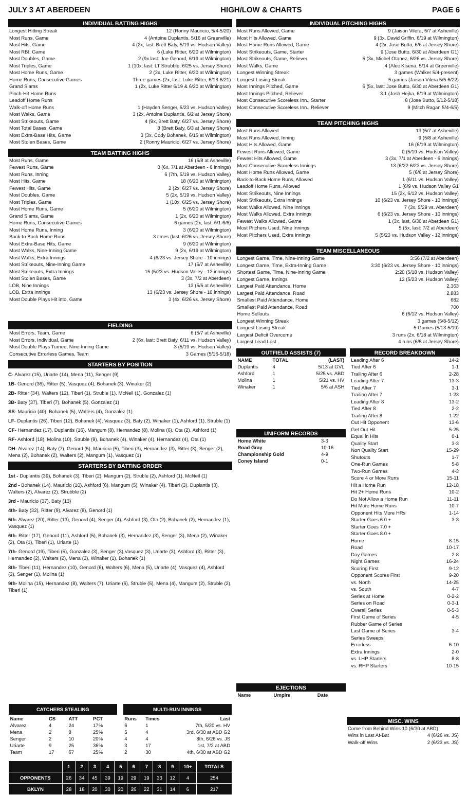JULY 3 AT ABERDEEN HIGH/LOW & CHARTS PAGE 6
INDIVIDUAL BATTING HIGHS
Longest Hitting Streak 12 (Ronny Mauricio, 5/4-5/20)
Most Runs, Game 4 (Antoine Duplantis, 5/16 at Greenville)
Most Hits, Game 4 (2x, last: Brett Baty, 5/19 vs. Hudson Valley)
Most RBI, Game 6 (Luke Ritter, 6/20 at Wilmington)
Most Doubles, Game 2 (9x last: Joe Genord, 6/19 at Wilmington)
Most Triples, Game 1 (10x, last: LT Strubble, 6/25 vs. Jersey Shore)
Most Home Runs, Game 2 (2x, Luke Ritter, 6/20 at Wilmington)
Home Runs, Consecutive Games Three games (2x, last: Luke Ritter, 6/18-6/21)
Grand Slams 1 (2x, Luke Ritter 6/19 & 6/20 at Wilmington)
Pinch-Hit Home Runs
Leadoff Home Runs
Walk-off Home Runs 1 (Hayden Senger, 5/23 vs. Hudson Valley)
Most Walks, Game 3 (2x, Antoine Duplantis, 6/2 at Jersey Shore)
Most Strikeouts, Game 4 (9x, Brett Baty, 6/27 vs. Jersey Shore)
Most Total Bases, Game 8 (Brett Baty, 6/3 at Jersey Shore)
Most Extra-Base Hits, Game 3 (3x, Cody Bohanek, 6/15 at Wilmington)
Most Stolen Bases, Game 2 (Ronny Mauricio, 6/27 vs. Jersey Shore)
TEAM BATTING HIGHS
Most Runs, Game 16 (5/8 at Asheville)
Fewest Runs, Game 0 (6x, 7/1 at Aberdeen - 6 innings)
Most Runs, Inning 6 (7th, 5/19 vs. Hudson Valley)
Most Hits, Game 18 (6/20 at Wilmington)
Fewest Hits, Game 2 (2x, 6/27 vs. Jersey Shore)
Most Doubles, Game 5 (2x, 5/19 vs. Hudson Valley)
Most Triples, Game 1 (10x, 6/25 vs. Jersey Shore)
Most Home Runs, Game 5 (6/20 at Wilmington)
Grand Slams, Game 1 (2x, 6/20 at Wilmington)
Home Runs, Consecutive Games 6 games (2x, last: 6/1-6/6)
Most Home Runs, Inning 3 (6/20 at Wilmington)
Back-to-Back Home Runs 3 times (last: 6/26 vs. Jersey Shore)
Most Extra-Base Hits, Game 9 (6/20 at Wilmington)
Most Walks, Nine-Inning Game 9 (2x, 6/19 at Wilmington)
Most Walks, Extra Innings 4 (6/23 vs. Jersey Shore - 10 innings)
Most Strikeouts, Nine-Inning Game 17 (5/7 at Asheville)
Most Strikeouts, Extra Innings 15 (5/23 vs. Hudson Valley - 12 innings)
Most Stolen Bases, Game 3 (3x, 7/2 at Aberdeen)
LOB, Nine Innings 13 (5/5 at Asheville)
LOB, Extra Innings 13 (6/23 vs. Jersey Shore - 10 innings)
Most Double Plays Hit into, Game 3 (4x, 6/26 vs. Jersey Shore)
FIELDING
Most Errors, Team, Game 6 (5/7 at Asheville)
Most Errors, Individual, Game 2 (6x, last: Brett Baty, 6/11 vs. Hudson Valley)
Most Double Plays Turned, Nine-Inning Game 3 (5/19 vs. Hudson Valley)
Consecutive Errorless Games, Team 3 Games (5/16-5/18)
STARTERS BY POSITION
C- Alvarez (15), Uriarte (14), Mena (11), Senger (9)
1B- Genord (36), Ritter (5), Vasquez (4), Bohanek (3), Winaker (2)
2B- Ritter (34), Walters (12), Tiberi (1), Struble (1), McNeil (1), Gonzalez (1)
3B- Baty (37), Tiberi (7), Bohanek (5), Gonzalez (1)
SS- Mauricio (40), Bohanek (5), Walters (4), Gonzalez (1)
LF- Duplantis (26), Tiberi (12), Bohanek (4), Vasquez (3), Baty (2), Winaker (1), Ashford (1), Struble (1)
CF- Hernandez (17), Duplantis (16), Mangum (8), Hernandez (8), Molina (6), Ota (2), Ashford (1)
RF- Ashford (18), Molina (10), Struble (9), Bohanek (4), Winaker (4), Hernandez (4), Ota (1)
DH- Alvarez (14), Baty (7), Genord (5), Mauricio (5), Tiberi (3), Hernandez (3), Ritter (3), Senger (2), Mena (2), Bohanek (2), Walters (2), Mangum (1), Vasquez (1)
STARTERS BY BATTING ORDER
1st - Duplantis (39), Bohanek (3), Tiberi (2), Mangum (2), Struble (2), Ashford (1), McNeil (1)
2nd - Bohanek (14), Mauricio (10), Ashford (6), Mangum (5), Winaker (4), Tiberi (3), Duplantis (3), Walters (2), Alvarez (2), Strubble (2)
3rd - Mauricio (37), Baty (13)
4th- Baty (32), Ritter (9), Alvarez (8), Genord (1)
5th- Alvarez (20), Ritter (13), Genord (4), Senger (4), Ashford (3), Ota (2), Bohanek (2), Hernandez (1), Vasquez (1)
6th- Ritter (17), Genord (11), Ashford (5), Bohanek (3), Hernandez (3), Senger (3), Mena (2), Winaker (2), Ota (1), Tiberi (1), Uriarte (1)
7th- Genord (19), Tiberi (5), Gonzalez (3), Senger (3),Vasquez (3), Uriarte (3), Ashford (3), Ritter (3), Hernandez (2), Walters (2), Mena (2), Winaker (1), Bohanek (1)
8th- Tiberi (11), Hernandez (10), Genord (6), Walters (6), Mena (5), Uriarte (4), Vasquez (4), Ashford (2), Senger (1), Molina (1)
9th- Molina (15), Hernandez (8), Walters (7), Uriarte (6), Struble (5), Mena (4), Mangum (2), Struble (2), Tiberi (1)
INDIVIDUAL PITCHING HIGHS
Most Runs Allowed, Game 9 (Jaison Vilera, 5/7 at Asheville)
Most Hits Allowed, Game 9 (3x, David Griffin, 6/19 at Wilmington)
Most Home Runs Allowed, Game 4 (2x, Jose Butto, 6/6 at Jersey Shore)
Most Strikeouts, Game, Starter 9 (Jose Butto, 6/30 at Aberdeen G1)
Most Strikeouts, Game, Reliever 5 (3x, Michel Otanez, 6/26 vs. Jersey Shore)
Most Walks, Game 4 (Alec Kisena, 5/14 at Greenville)
Longest Winning Streak 3 games (Walker 5/4-present)
Longest Losing Streak 5 games (Jaison Vilera 5/5-6/22)
Most Innings Pitched, Game 6 (5x, last: Jose Butto, 6/30 at Aberdeen G1)
Most Innings Pitched, Reliever 3.1 (Josh Hejka, 6/19 at Wilmington)
Most Consecutive Scoreless Inn., Starter 8 (Jose Butto, 5/12-5/18)
Most Consecutive Scoreless Inn., Reliever 9 (Mitch Ragan 5/4-6/5)
TEAM PITCHING HIGHS
Most Runs Allowed 13 (5/7 at Asheville)
Most Runs Allowed, Inning 9 (5/8 at Asheville)
Most Hits Allowed, Game 16 (6/19 at Wilmington)
Fewest Runs Allowed, Game 0 (5/19 vs. Hudson Valley)
Fewest Hits Allowed, Game 3 (3x, 7/1 at Aberdeen - 6 innings)
Most Consecutive Scoreless Innings 13 (6/22-6/23 vs. Jersey Shore)
Most Home Runs Allowed, Game 5 (6/6 at Jersey Shore)
Back-to-Back Home Runs, Allowed 1 (6/11 vs. Hudson Valley)
Leadoff Home Runs, Allowed 1 (6/9 vs. Hudson Valley G1
Most Strikeouts, Nine Innings 15 (2x, 6/12 vs. Hudson Valley)
Most Strikeouts, Extra Innings 10 (6/23 vs. Jersey Shore - 10 innings)
Most Walks Allowed, Nine Innings 7 (3x, 5/29 vs. Aberdeen)
Most Walks Allowed, Extra Innings 6 (6/23 vs. Jersey Shore - 10 innings)
Fewest Walks Allowed, Game 1 (3x, last, 6/30 at Aberdeen G1)
Most Pitchers Used, Nine Innings 5 (5x, last: 7/2 at Aberdeen)
Most Pitchers Used, Extra Innings 5 (5/23 vs. Hudson Valley - 12 innings)
TEAM MISCELLANEOUS
Longest Game, Time, Nine-Inning Game 3:56 (7/2 at Aberdeen)
Longest Game, Time, Extra-Inning Game 3:30 (6/23 vs. Jersey Shore - 10 innings)
Shortest Game, Time, Nine-Inning Game 2:20 (5/18 vs. Hudson Valley)
Longest Game, Innings 12 (5/23 vs. Hudson Valley)
Largest Paid Attendance, Home 2,363
Largest Paid Attendance, Road 2,883
Smallest Paid Attendance, Home 682
Smallest Paid Attendance, Road 700
Home Sellouts 6 (6/12 vs. Hudson Valley)
Longest Winning Streak 3 games (5/8-5/12)
Longest Losing Streak 5 Games (5/13-5/19)
Largest Deficit Overcome 3 runs (2x, 6/18 at Wilmington)
Largest Lead Lost 4 runs (6/5 at Jersey Shore)
OUTFIELD ASSISTS (7)
| NAME | TOTAL | (LAST) |
| --- | --- | --- |
| Duplantis | 4 | 5/13 at GVL |
| Ashford | 1 | 5/25 vs. ABD |
| Molina | 1 | 5/21 vs. HV |
| Winaker | 1 | 5/6 at ASH |
UNIFORM RECORDS
| Home White | 3-3 |
| Road Gray | 10-16 |
| Championship Gold | 4-9 |
| Coney Island | 0-1 |
EJECTIONS
| Name | Umpire | Date |
| --- | --- | --- |
RECORD BREAKDOWN
Leading After 6 14-2
Tied After 6 1-1
Trailing After 6 2-28
Leading After 7 13-3
Tied After 7 3-1
Trailing After 7 1-23
Leading After 8 13-2
Tied After 8 2-2
Trailing After 8 1-22
Out Hit Opponent 13-6
Get Out Hit 5-25
Equal in Hits 0-1
Quality Start 3-3
Non Quality Start 15-29
Shutouts 1-7
One-Run Games 5-8
Two-Run Games 4-3
Score 4 or More Runs 15-11
Hit a Home Run 12-18
Hit 2+ Home Runs 10-2
Do Not Allow a Home Run 11-11
Hit More Home Runs 10-7
Opponent Hits More HRs 1-14
Starter Goes 6.0 + 3-3
Starter Goes 7.0 +
Starter Goes 8.0 +
Home 8-15
Road 10-17
Day Games 2-8
Night Games 16-24
Scoring First 9-12
Opponent Scores First 9-20
vs. North 14-25
vs. South 4-7
Series at Home 0-2-2
Series on Road 0-3-1
Overall Series 0-5-3
First Game of Series 4-5
Rubber Game of Series
Last Game of Series 3-4
Series Sweeps
Errorless 6-10
Extra Innings 2-0
vs. LHP Starters 8-8
vs. RHP Starters 10-15
| CATCHERS STEALING | | | |
| --- | --- | --- | --- |
| Name | CS | ATT | PCT |
| Alvarez | 4 | 24 | 17% |
| Mena | 2 | 8 | 25% |
| Senger | 2 | 10 | 20% |
| Uriarte | 9 | 25 | 36% |
| Team | 17 | 67 | 25% |
| MULTI-RUN INNINGS | | |
| --- | --- | --- |
| Runs | Times | Last |
| 6 | 1 | 7th, 5/20 vs. HV |
| 5 | 4 | 3rd, 6/30 at ABD G2 |
| 4 | 4 | 8th, 6/26 vs. JS |
| 3 | 17 | 1st, 7/2 at ABD |
| 2 | 30 | 4th, 6/30 at ABD G2 |
| | 1 | 2 | 3 | 4 | 5 | 6 | 7 | 8 | 9 | 10+ | TOTALS |
| --- | --- | --- | --- | --- | --- | --- | --- | --- | --- | --- | --- |
| OPPONENTS | 26 | 34 | 45 | 39 | 19 | 29 | 19 | 33 | 12 | 4 | 254 |
| BKLYN | 28 | 18 | 20 | 30 | 20 | 26 | 22 | 31 | 14 | 6 | 217 |
MISC. WINS
Come from Behind Wins 10 (6/30 at ABD)
Wins in Last At-Bat 4 (6/26 vs. JS)
Walk-off Wins 2 (6/23 vs. JS)